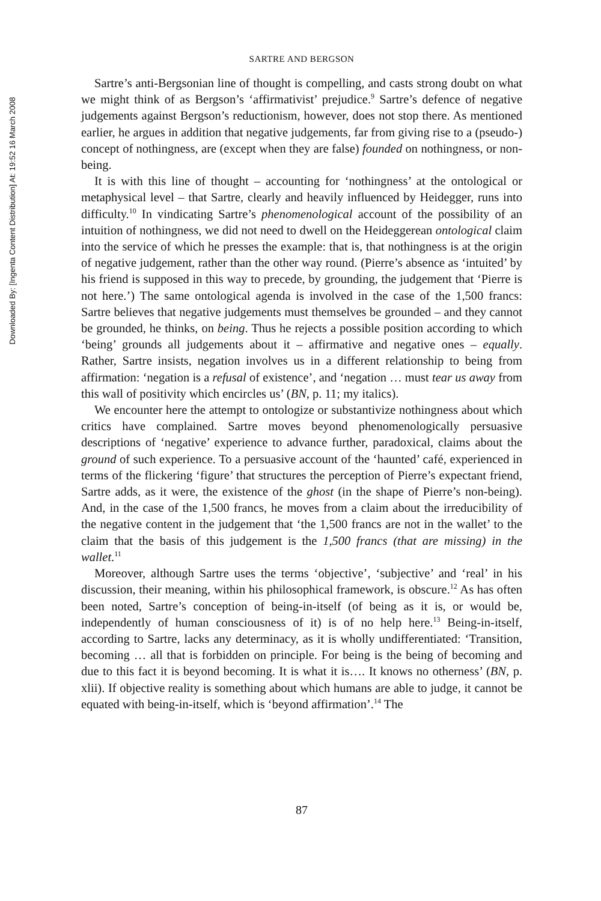Downloaded By: [Ingenta Content Distribution] At: 19:52 16 March 2008
SARTRE AND BERGSON
Sartre’s anti-Bergsonian line of thought is compelling, and casts strong doubt on what we might think of as Bergson’s ‘affirmativist’ prejudice.<sup>9</sup> Sartre’s defence of negative judgements against Bergson’s reductionism, however, does not stop there. As mentioned earlier, he argues in addition that negative judgements, far from giving rise to a (pseudo-) concept of nothingness, are (except when they are false) founded on nothingness, or non-being.
It is with this line of thought – accounting for ‘nothingness’ at the ontological or metaphysical level – that Sartre, clearly and heavily influenced by Heidegger, runs into difficulty.<sup>10</sup> In vindicating Sartre’s phenomenological account of the possibility of an intuition of nothingness, we did not need to dwell on the Heideggerean ontological claim into the service of which he presses the example: that is, that nothingness is at the origin of negative judgement, rather than the other way round. (Pierre’s absence as ‘intuited’ by his friend is supposed in this way to precede, by grounding, the judgement that ‘Pierre is not here.’) The same ontological agenda is involved in the case of the 1,500 francs: Sartre believes that negative judgements must themselves be grounded – and they cannot be grounded, he thinks, on being. Thus he rejects a possible position according to which ‘being’ grounds all judgements about it – affirmative and negative ones – equally. Rather, Sartre insists, negation involves us in a different relationship to being from affirmation: ‘negation is a refusal of existence’, and ‘negation … must tear us away from this wall of positivity which encircles us’ (BN, p. 11; my italics).
We encounter here the attempt to ontologize or substantivize nothingness about which critics have complained. Sartre moves beyond phenomenologically persuasive descriptions of ‘negative’ experience to advance further, paradoxical, claims about the ground of such experience. To a persuasive account of the ‘haunted’ café, experienced in terms of the flickering ‘figure’ that structures the perception of Pierre’s expectant friend, Sartre adds, as it were, the existence of the ghost (in the shape of Pierre’s non-being). And, in the case of the 1,500 francs, he moves from a claim about the irreducibility of the negative content in the judgement that ‘the 1,500 francs are not in the wallet’ to the claim that the basis of this judgement is the 1,500 francs (that are missing) in the wallet.<sup>11</sup>
Moreover, although Sartre uses the terms ‘objective’, ‘subjective’ and ‘real’ in his discussion, their meaning, within his philosophical framework, is obscure.<sup>12</sup> As has often been noted, Sartre’s conception of being-in-itself (of being as it is, or would be, independently of human consciousness of it) is of no help here.<sup>13</sup> Being-in-itself, according to Sartre, lacks any determinacy, as it is wholly undifferentiated: ‘Transition, becoming … all that is forbidden on principle. For being is the being of becoming and due to this fact it is beyond becoming. It is what it is…. It knows no otherness’ (BN, p. xlii). If objective reality is something about which humans are able to judge, it cannot be equated with being-in-itself, which is ‘beyond affirmation’.<sup>14</sup> The
87